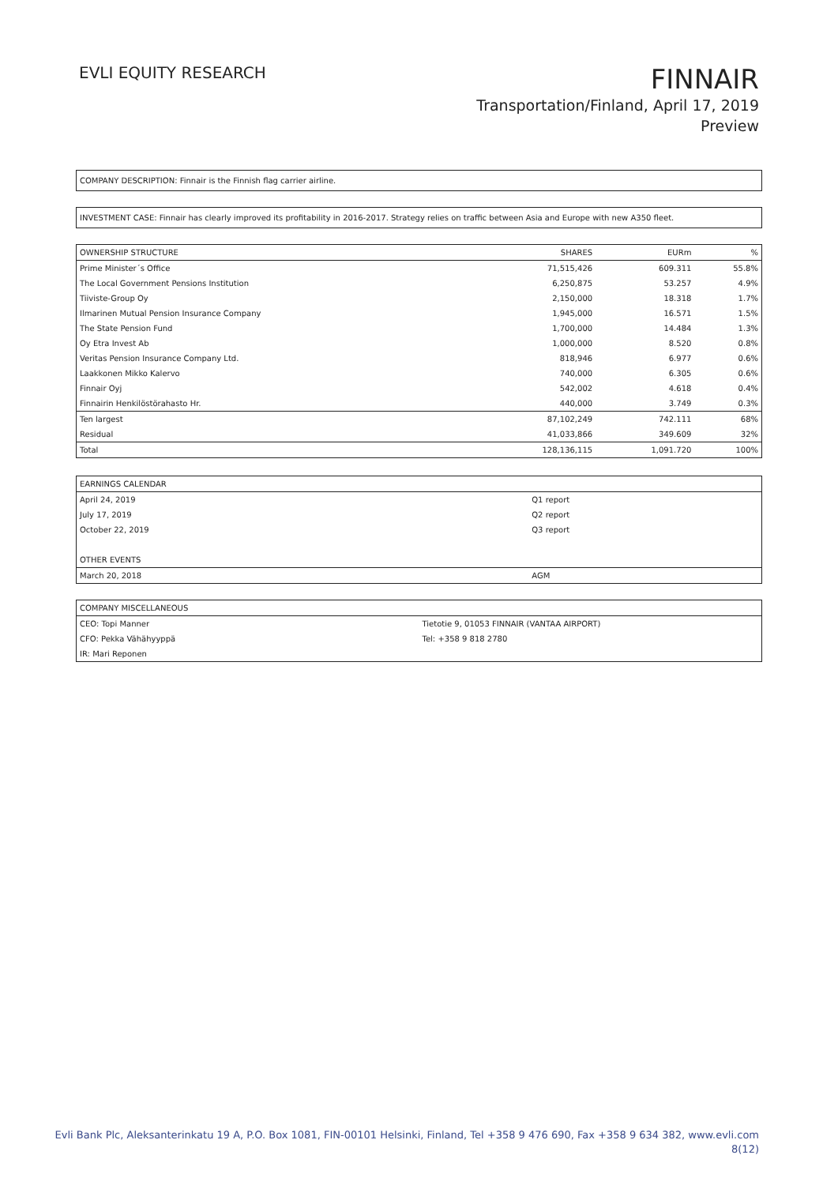EVLI EQUITY RESEARCH
FINNAIR
Transportation/Finland, April 17, 2019
Preview
COMPANY DESCRIPTION: Finnair is the Finnish flag carrier airline.
INVESTMENT CASE: Finnair has clearly improved its profitability in 2016-2017. Strategy relies on traffic between Asia and Europe with new A350 fleet.
| OWNERSHIP STRUCTURE | SHARES | EURm | % |
| --- | --- | --- | --- |
| Prime Minister´s Office | 71,515,426 | 609.311 | 55.8% |
| The Local Government Pensions Institution | 6,250,875 | 53.257 | 4.9% |
| Tiiviste-Group Oy | 2,150,000 | 18.318 | 1.7% |
| Ilmarinen Mutual Pension Insurance Company | 1,945,000 | 16.571 | 1.5% |
| The State Pension Fund | 1,700,000 | 14.484 | 1.3% |
| Oy Etra Invest Ab | 1,000,000 | 8.520 | 0.8% |
| Veritas Pension Insurance Company Ltd. | 818,946 | 6.977 | 0.6% |
| Laakkonen Mikko Kalervo | 740,000 | 6.305 | 0.6% |
| Finnair Oyj | 542,002 | 4.618 | 0.4% |
| Finnairin Henkilöstörahasto Hr. | 440,000 | 3.749 | 0.3% |
| Ten largest | 87,102,249 | 742.111 | 68% |
| Residual | 41,033,866 | 349.609 | 32% |
| Total | 128,136,115 | 1,091.720 | 100% |
| EARNINGS CALENDAR | |
| --- | --- |
| April 24, 2019 | Q1 report |
| July 17, 2019 | Q2 report |
| October 22, 2019 | Q3 report |
| OTHER EVENTS | |
| March 20, 2018 | AGM |
| COMPANY MISCELLANEOUS | |
| --- | --- |
| CEO: Topi Manner | Tietotie 9, 01053 FINNAIR (VANTAA AIRPORT) |
| CFO: Pekka Vähähyyppä | Tel: +358 9 818 2780 |
| IR: Mari Reponen | |
Evli Bank Plc, Aleksanterinkatu 19 A, P.O. Box 1081, FIN-00101 Helsinki, Finland, Tel +358 9 476 690, Fax +358 9 634 382, www.evli.com
8(12)